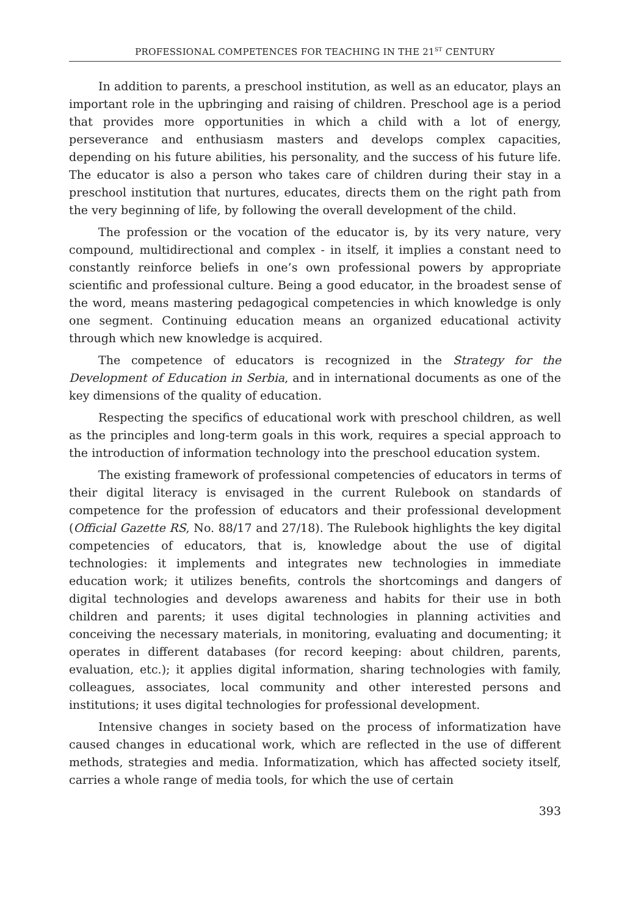PROFESSIONAL COMPETENCES FOR TEACHING IN THE 21<sup>ST</sup> CENTURY
In addition to parents, a preschool institution, as well as an educator, plays an important role in the upbringing and raising of children. Preschool age is a period that provides more opportunities in which a child with a lot of energy, perseverance and enthusiasm masters and develops complex capacities, depending on his future abilities, his personality, and the success of his future life. The educator is also a person who takes care of children during their stay in a preschool institution that nurtures, educates, directs them on the right path from the very beginning of life, by following the overall development of the child.
The profession or the vocation of the educator is, by its very nature, very compound, multidirectional and complex - in itself, it implies a constant need to constantly reinforce beliefs in one’s own professional powers by appropriate scientific and professional culture. Being a good educator, in the broadest sense of the word, means mastering pedagogical competencies in which knowledge is only one segment. Continuing education means an organized educational activity through which new knowledge is acquired.
The competence of educators is recognized in the Strategy for the Development of Education in Serbia, and in international documents as one of the key dimensions of the quality of education.
Respecting the specifics of educational work with preschool children, as well as the principles and long-term goals in this work, requires a special approach to the introduction of information technology into the preschool education system.
The existing framework of professional competencies of educators in terms of their digital literacy is envisaged in the current Rulebook on standards of competence for the profession of educators and their professional development (Official Gazette RS, No. 88/17 and 27/18). The Rulebook highlights the key digital competencies of educators, that is, knowledge about the use of digital technologies: it implements and integrates new technologies in immediate education work; it utilizes benefits, controls the shortcomings and dangers of digital technologies and develops awareness and habits for their use in both children and parents; it uses digital technologies in planning activities and conceiving the necessary materials, in monitoring, evaluating and documenting; it operates in different databases (for record keeping: about children, parents, evaluation, etc.); it applies digital information, sharing technologies with family, colleagues, associates, local community and other interested persons and institutions; it uses digital technologies for professional development.
Intensive changes in society based on the process of informatization have caused changes in educational work, which are reflected in the use of different methods, strategies and media. Informatization, which has affected society itself, carries a whole range of media tools, for which the use of certain
393